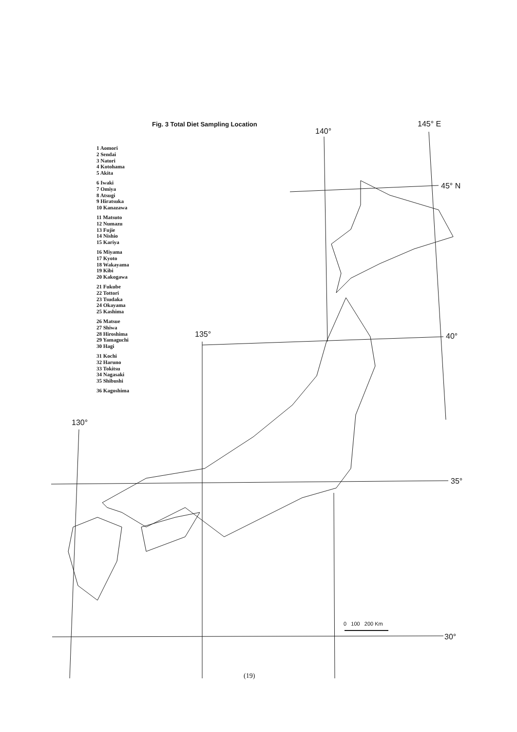Fig. 3 Total Diet Sampling Location
140°
145° E
45° N
135° 40°
130°
35°
30°
0 100 200 Km
1 Aomori
2 Sendai
3 Natori
4 Kotohama
5 Akita
6 Iwaki
7 Omiya
8 Atsugi
9 Hiratsuka
10 Kanazawa
11 Matsuto
12 Numazu
13 Fujie
14 Nishio
15 Kariya
16 Miyama
17 Kyoto
18 Wakayama
19 Kibi
20 Kakogawa
21 Fukube
22 Tottori
23 Tsudaka
24 Okayama
25 Kashima
26 Matsue
27 Shiwa
28 Hiroshima
29 Yamaguchi
30 Hagi
31 Kochi
32 Haruno
33 Tokitsu
34 Nagasaki
35 Shibushi
36 Kagoshima
(19)